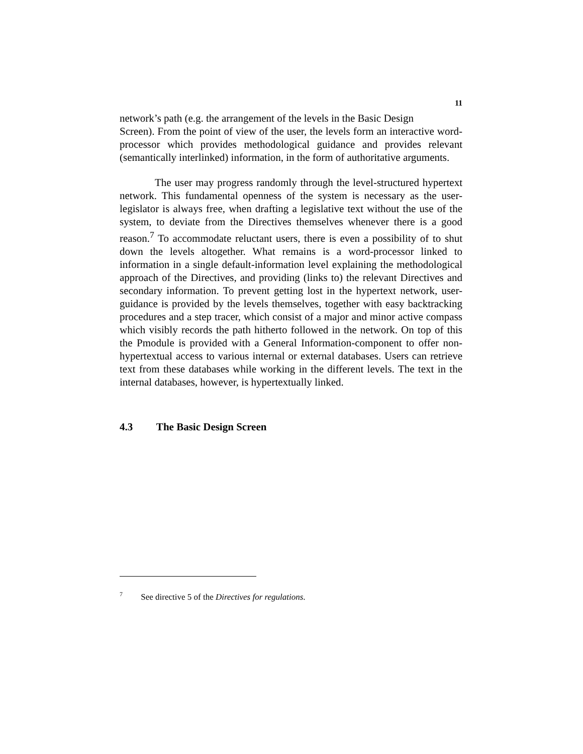11
network’s path (e.g. the arrangement of the levels in the Basic Design
Screen). From the point of view of the user, the levels form an interactive word-processor which provides methodological guidance and provides relevant (semantically interlinked) information, in the form of authoritative arguments.
The user may progress randomly through the level-structured hypertext network. This fundamental openness of the system is necessary as the user-legislator is always free, when drafting a legislative text without the use of the system, to deviate from the Directives themselves whenever there is a good reason.<sup>7</sup> To accommodate reluctant users, there is even a possibility of to shut down the levels altogether. What remains is a word-processor linked to information in a single default-information level explaining the methodological approach of the Directives, and providing (links to) the relevant Directives and secondary information. To prevent getting lost in the hypertext network, user-guidance is provided by the levels themselves, together with easy backtracking procedures and a step tracer, which consist of a major and minor active compass which visibly records the path hitherto followed in the network. On top of this the Pmodule is provided with a General Information-component to offer non-hypertextual access to various internal or external databases. Users can retrieve text from these databases while working in the different levels. The text in the internal databases, however, is hypertextually linked.
4.3 The Basic Design Screen
<sup>7</sup> See directive 5 of the Directives for regulations.